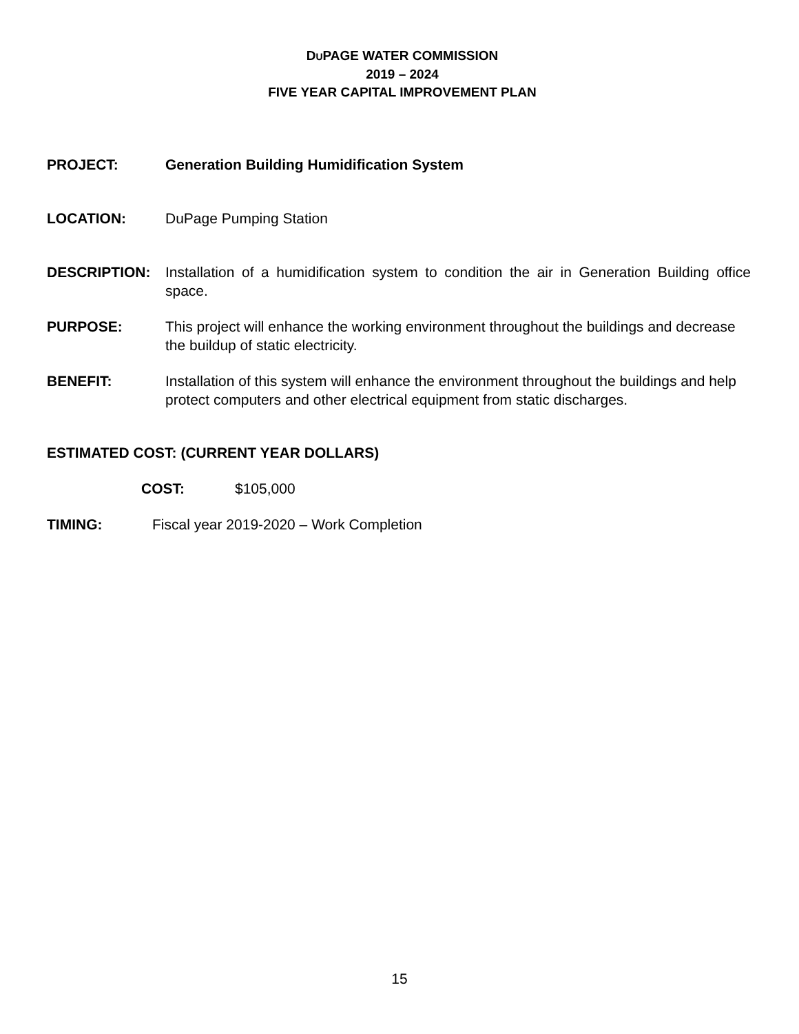DUPAGE WATER COMMISSION
2019 – 2024
FIVE YEAR CAPITAL IMPROVEMENT PLAN
PROJECT: Generation Building Humidification System
LOCATION: DuPage Pumping Station
DESCRIPTION: Installation of a humidification system to condition the air in Generation Building office space.
PURPOSE: This project will enhance the working environment throughout the buildings and decrease the buildup of static electricity.
BENEFIT: Installation of this system will enhance the environment throughout the buildings and help protect computers and other electrical equipment from static discharges.
ESTIMATED COST: (CURRENT YEAR DOLLARS)
COST: $105,000
TIMING: Fiscal year 2019-2020 – Work Completion
15